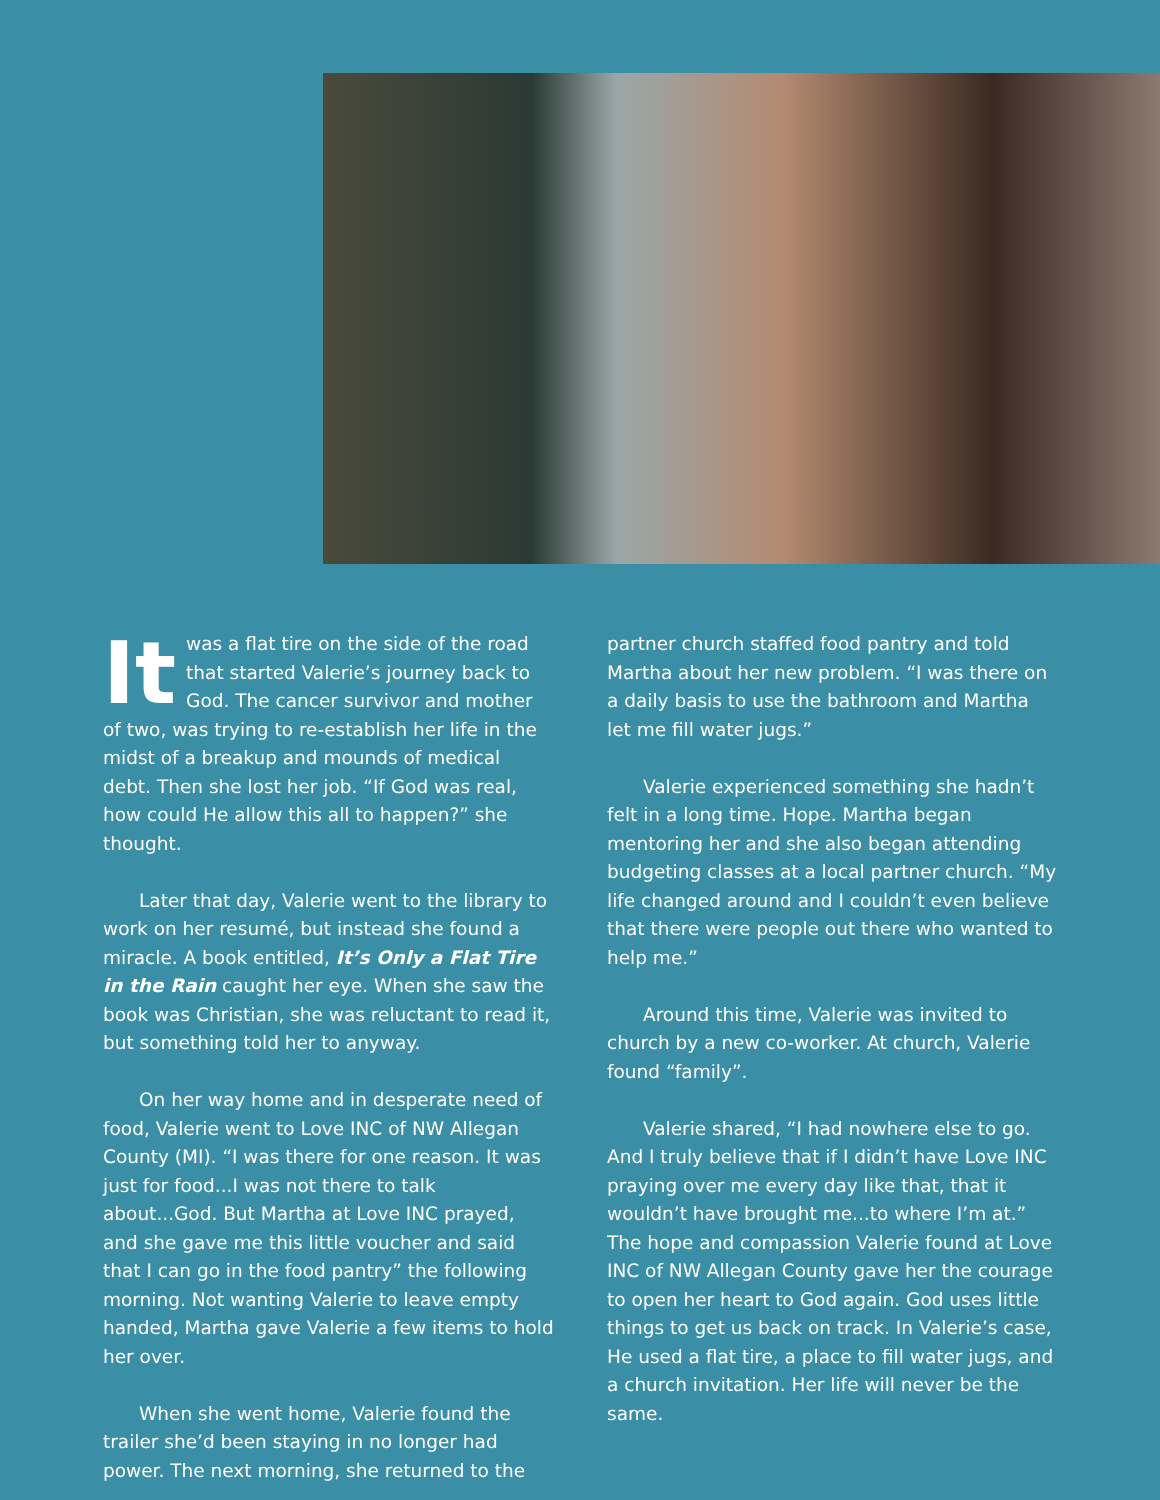It was a flat tire on the side of the road that started Valerie’s journey back to God. The cancer survivor and mother of two, was trying to re-establish her life in the midst of a breakup and mounds of medical debt. Then she lost her job. “If God was real, how could He allow this all to happen?” she thought.
Later that day, Valerie went to the library to work on her resumé, but instead she found a miracle. A book entitled, It’s Only a Flat Tire in the Rain caught her eye. When she saw the book was Christian, she was reluctant to read it, but something told her to anyway.
On her way home and in desperate need of food, Valerie went to Love INC of NW Allegan County (MI). “I was there for one reason. It was just for food...I was not there to talk about...God. But Martha at Love INC prayed, and she gave me this little voucher and said that I can go in the food pantry” the following morning. Not wanting Valerie to leave empty handed, Martha gave Valerie a few items to hold her over.
When she went home, Valerie found the trailer she’d been staying in no longer had power. The next morning, she returned to the
partner church staffed food pantry and told Martha about her new problem. “I was there on a daily basis to use the bathroom and Martha let me fill water jugs.”
Valerie experienced something she hadn’t felt in a long time. Hope. Martha began mentoring her and she also began attending budgeting classes at a local partner church. “My life changed around and I couldn’t even believe that there were people out there who wanted to help me.”
Around this time, Valerie was invited to church by a new co-worker. At church, Valerie found “family”.
Valerie shared, “I had nowhere else to go. And I truly believe that if I didn’t have Love INC praying over me every day like that, that it wouldn’t have brought me...to where I’m at.” The hope and compassion Valerie found at Love INC of NW Allegan County gave her the courage to open her heart to God again. God uses little things to get us back on track. In Valerie’s case, He used a flat tire, a place to fill water jugs, and a church invitation. Her life will never be the same.